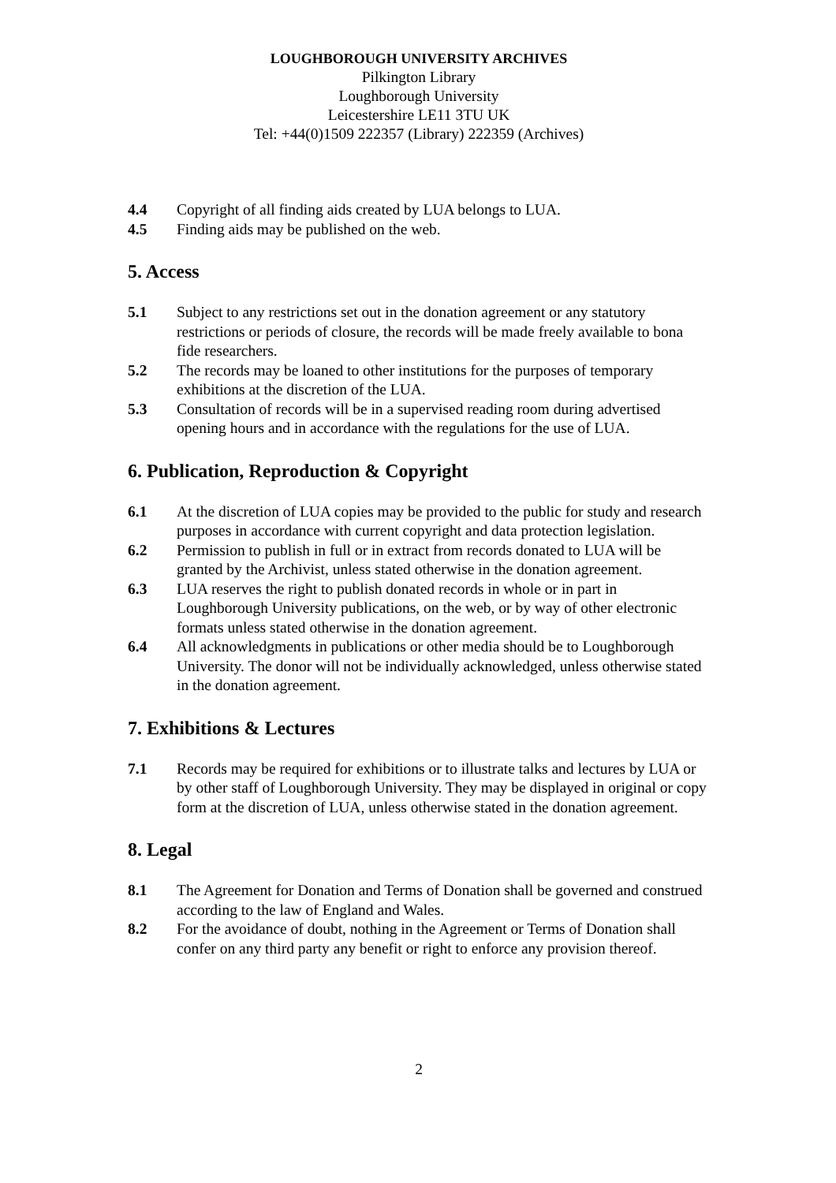LOUGHBOROUGH UNIVERSITY ARCHIVES
Pilkington Library
Loughborough University
Leicestershire LE11 3TU UK
Tel: +44(0)1509 222357 (Library) 222359 (Archives)
4.4 Copyright of all finding aids created by LUA belongs to LUA.
4.5 Finding aids may be published on the web.
5. Access
5.1 Subject to any restrictions set out in the donation agreement or any statutory restrictions or periods of closure, the records will be made freely available to bona fide researchers.
5.2 The records may be loaned to other institutions for the purposes of temporary exhibitions at the discretion of the LUA.
5.3 Consultation of records will be in a supervised reading room during advertised opening hours and in accordance with the regulations for the use of LUA.
6. Publication, Reproduction & Copyright
6.1 At the discretion of LUA copies may be provided to the public for study and research purposes in accordance with current copyright and data protection legislation.
6.2 Permission to publish in full or in extract from records donated to LUA will be granted by the Archivist, unless stated otherwise in the donation agreement.
6.3 LUA reserves the right to publish donated records in whole or in part in Loughborough University publications, on the web, or by way of other electronic formats unless stated otherwise in the donation agreement.
6.4 All acknowledgments in publications or other media should be to Loughborough University. The donor will not be individually acknowledged, unless otherwise stated in the donation agreement.
7. Exhibitions & Lectures
7.1 Records may be required for exhibitions or to illustrate talks and lectures by LUA or by other staff of Loughborough University. They may be displayed in original or copy form at the discretion of LUA, unless otherwise stated in the donation agreement.
8. Legal
8.1 The Agreement for Donation and Terms of Donation shall be governed and construed according to the law of England and Wales.
8.2 For the avoidance of doubt, nothing in the Agreement or Terms of Donation shall confer on any third party any benefit or right to enforce any provision thereof.
2